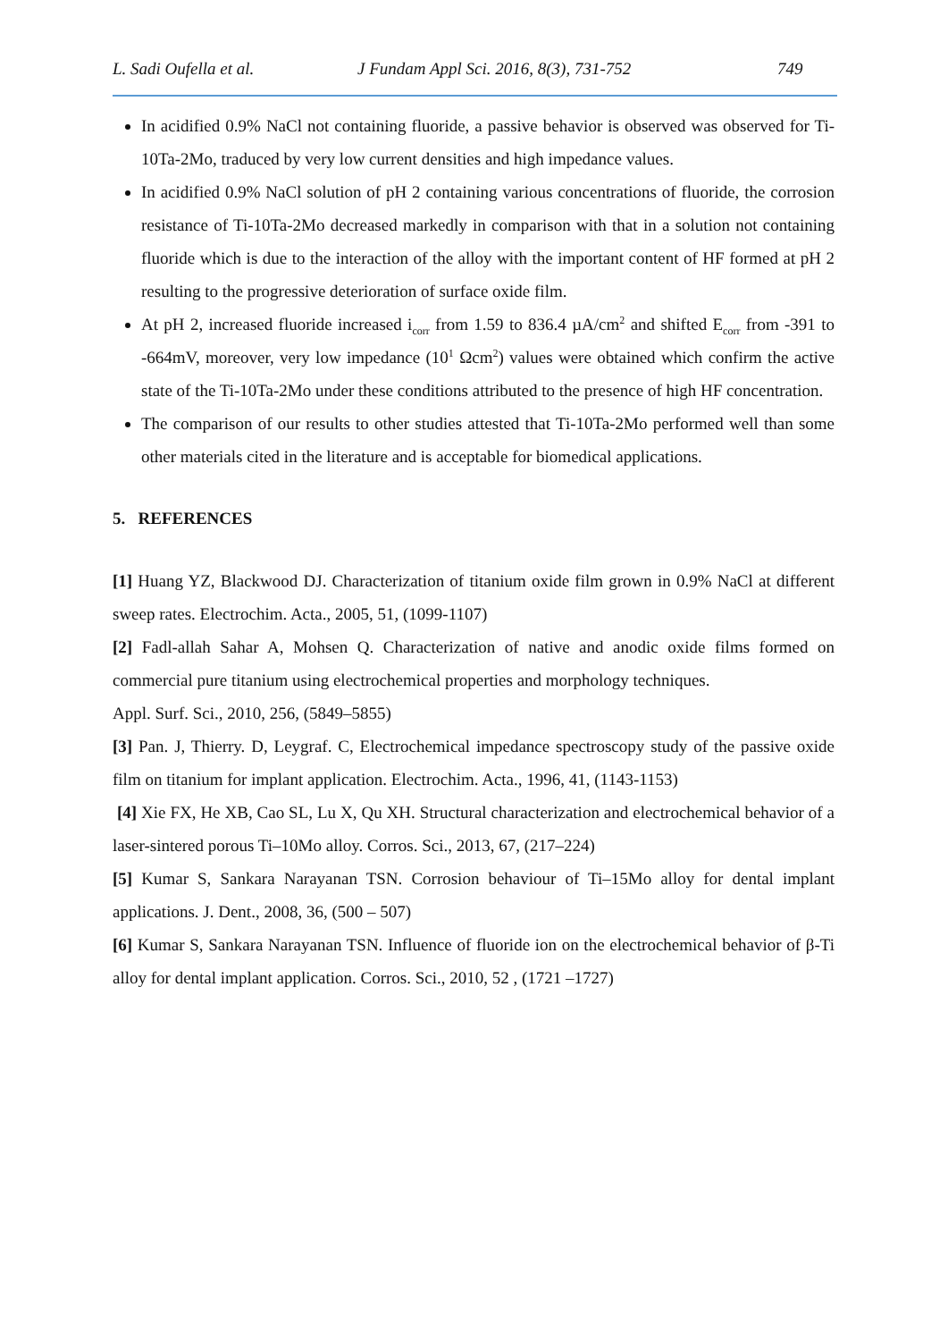L. Sadi Oufella et al. J Fundam Appl Sci. 2016, 8(3), 731-752 749
In acidified 0.9% NaCl not containing fluoride, a passive behavior is observed was observed for Ti-10Ta-2Mo, traduced by very low current densities and high impedance values.
In acidified 0.9% NaCl solution of pH 2 containing various concentrations of fluoride, the corrosion resistance of Ti-10Ta-2Mo decreased markedly in comparison with that in a solution not containing fluoride which is due to the interaction of the alloy with the important content of HF formed at pH 2 resulting to the progressive deterioration of surface oxide film.
At pH 2, increased fluoride increased i<sub>corr</sub> from 1.59 to 836.4 µA/cm<sup>2</sup> and shifted E<sub>corr</sub> from -391 to -664mV, moreover, very low impedance (10<sup>1</sup> Ωcm<sup>2</sup>) values were obtained which confirm the active state of the Ti-10Ta-2Mo under these conditions attributed to the presence of high HF concentration.
The comparison of our results to other studies attested that Ti-10Ta-2Mo performed well than some other materials cited in the literature and is acceptable for biomedical applications.
5. REFERENCES
[1] Huang YZ, Blackwood DJ. Characterization of titanium oxide film grown in 0.9% NaCl at different sweep rates. Electrochim. Acta., 2005, 51, (1099-1107)
[2] Fadl-allah Sahar A, Mohsen Q. Characterization of native and anodic oxide films formed on commercial pure titanium using electrochemical properties and morphology techniques.
Appl. Surf. Sci., 2010, 256, (5849–5855)
[3] Pan. J, Thierry. D, Leygraf. C, Electrochemical impedance spectroscopy study of the passive oxide film on titanium for implant application. Electrochim. Acta., 1996, 41, (1143-1153)
[4] Xie FX, He XB, Cao SL, Lu X, Qu XH. Structural characterization and electrochemical behavior of a laser-sintered porous Ti–10Mo alloy. Corros. Sci., 2013, 67, (217–224)
[5] Kumar S, Sankara Narayanan TSN. Corrosion behaviour of Ti–15Mo alloy for dental implant applications. J. Dent., 2008, 36, (500 – 507)
[6] Kumar S, Sankara Narayanan TSN. Influence of fluoride ion on the electrochemical behavior of β-Ti alloy for dental implant application. Corros. Sci., 2010, 52 , (1721 –1727)